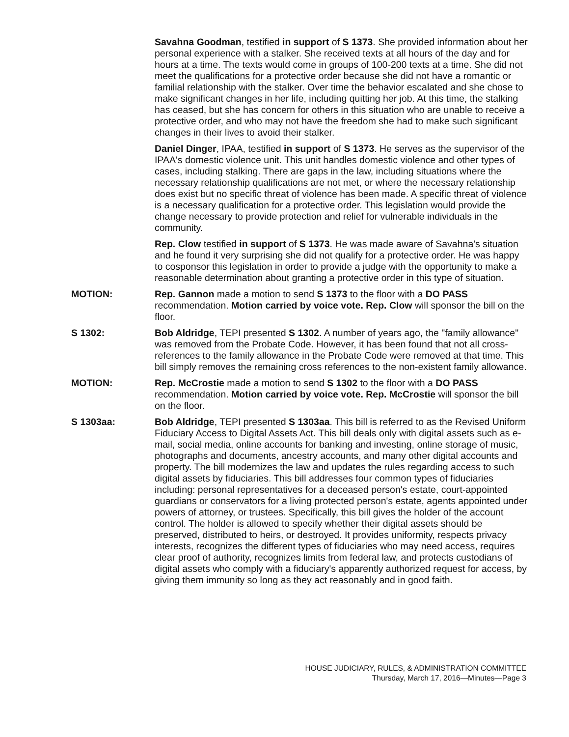Savahna Goodman, testified in support of S 1373. She provided information about her personal experience with a stalker. She received texts at all hours of the day and for hours at a time. The texts would come in groups of 100-200 texts at a time. She did not meet the qualifications for a protective order because she did not have a romantic or familial relationship with the stalker. Over time the behavior escalated and she chose to make significant changes in her life, including quitting her job. At this time, the stalking has ceased, but she has concern for others in this situation who are unable to receive a protective order, and who may not have the freedom she had to make such significant changes in their lives to avoid their stalker.
Daniel Dinger, IPAA, testified in support of S 1373. He serves as the supervisor of the IPAA's domestic violence unit. This unit handles domestic violence and other types of cases, including stalking. There are gaps in the law, including situations where the necessary relationship qualifications are not met, or where the necessary relationship does exist but no specific threat of violence has been made. A specific threat of violence is a necessary qualification for a protective order. This legislation would provide the change necessary to provide protection and relief for vulnerable individuals in the community.
Rep. Clow testified in support of S 1373. He was made aware of Savahna's situation and he found it very surprising she did not qualify for a protective order. He was happy to cosponsor this legislation in order to provide a judge with the opportunity to make a reasonable determination about granting a protective order in this type of situation.
MOTION: Rep. Gannon made a motion to send S 1373 to the floor with a DO PASS recommendation. Motion carried by voice vote. Rep. Clow will sponsor the bill on the floor.
S 1302: Bob Aldridge, TEPI presented S 1302. A number of years ago, the "family allowance" was removed from the Probate Code. However, it has been found that not all cross-references to the family allowance in the Probate Code were removed at that time. This bill simply removes the remaining cross references to the non-existent family allowance.
MOTION: Rep. McCrostie made a motion to send S 1302 to the floor with a DO PASS recommendation. Motion carried by voice vote. Rep. McCrostie will sponsor the bill on the floor.
S 1303aa: Bob Aldridge, TEPI presented S 1303aa. This bill is referred to as the Revised Uniform Fiduciary Access to Digital Assets Act. This bill deals only with digital assets such as e-mail, social media, online accounts for banking and investing, online storage of music, photographs and documents, ancestry accounts, and many other digital accounts and property. The bill modernizes the law and updates the rules regarding access to such digital assets by fiduciaries. This bill addresses four common types of fiduciaries including: personal representatives for a deceased person's estate, court-appointed guardians or conservators for a living protected person's estate, agents appointed under powers of attorney, or trustees. Specifically, this bill gives the holder of the account control. The holder is allowed to specify whether their digital assets should be preserved, distributed to heirs, or destroyed. It provides uniformity, respects privacy interests, recognizes the different types of fiduciaries who may need access, requires clear proof of authority, recognizes limits from federal law, and protects custodians of digital assets who comply with a fiduciary's apparently authorized request for access, by giving them immunity so long as they act reasonably and in good faith.
HOUSE JUDICIARY, RULES, & ADMINISTRATION COMMITTEE
Thursday, March 17, 2016—Minutes—Page 3